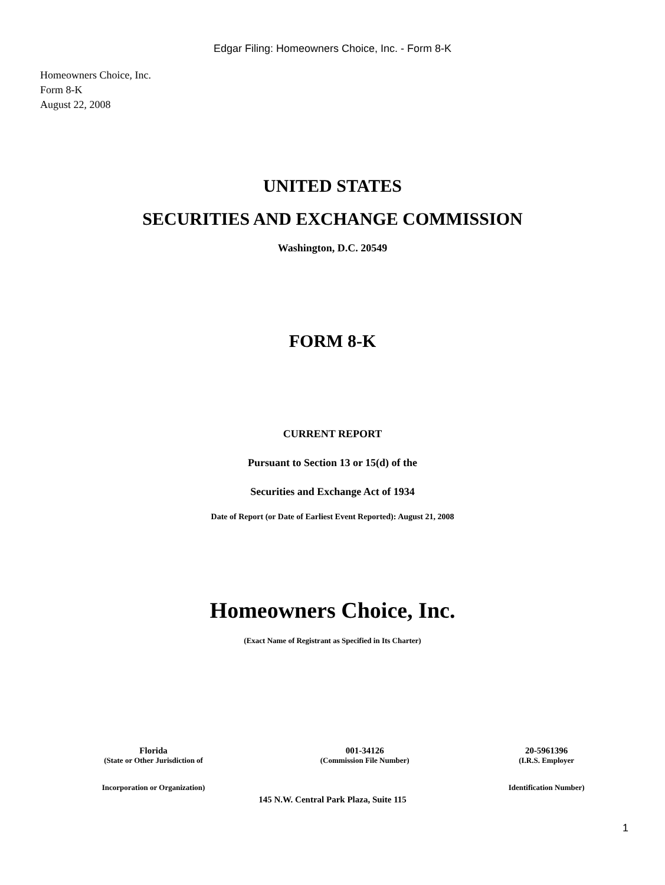Edgar Filing: Homeowners Choice, Inc. - Form 8-K
Homeowners Choice, Inc.
Form 8-K
August 22, 2008
UNITED STATES
SECURITIES AND EXCHANGE COMMISSION
Washington, D.C. 20549
FORM 8-K
CURRENT REPORT
Pursuant to Section 13 or 15(d) of the
Securities and Exchange Act of 1934
Date of Report (or Date of Earliest Event Reported): August 21, 2008
Homeowners Choice, Inc.
(Exact Name of Registrant as Specified in Its Charter)
| Florida | 001-34126 | 20-5961396 |
| (State or Other Jurisdiction of | (Commission File Number) | (I.R.S. Employer |
| Incorporation or Organization) | | Identification Number) |
145 N.W. Central Park Plaza, Suite 115
1